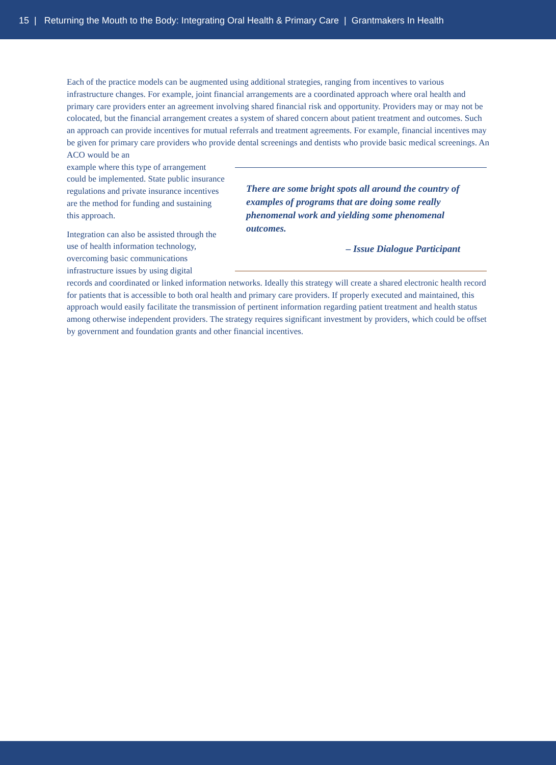15 | Returning the Mouth to the Body: Integrating Oral Health & Primary Care | Grantmakers In Health
Each of the practice models can be augmented using additional strategies, ranging from incentives to various infrastructure changes. For example, joint financial arrangements are a coordinated approach where oral health and primary care providers enter an agreement involving shared financial risk and opportunity. Providers may or may not be colocated, but the financial arrangement creates a system of shared concern about patient treatment and outcomes. Such an approach can provide incentives for mutual referrals and treatment agreements. For example, financial incentives may be given for primary care providers who provide dental screenings and dentists who provide basic medical screenings. An ACO would be an
example where this type of arrangement could be implemented. State public insurance regulations and private insurance incentives are the method for funding and sustaining this approach.
Integration can also be assisted through the use of health information technol­ogy, overcoming basic communications infrastructure issues by using digital
There are some bright spots all around the country of examples of programs that are doing some really phenomenal work and yielding some phenomenal outcomes.
– Issue Dialogue Participant
records and coordinated or linked information networks. Ideally this strategy will create a shared electronic health record for patients that is accessible to both oral health and primary care providers. If properly executed and maintained, this approach would easily facilitate the transmission of pertinent information regarding patient treatment and health status among otherwise independent providers. The strategy requires significant investment by providers, which could be offset by government and foundation grants and other financial incentives.